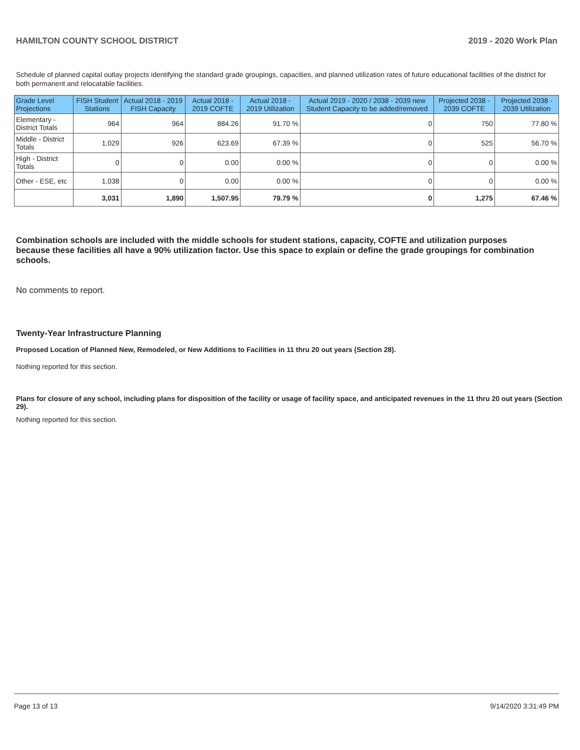HAMILTON COUNTY SCHOOL DISTRICT 2019 - 2020 Work Plan
Schedule of planned capital outlay projects identifying the standard grade groupings, capacities, and planned utilization rates of future educational facilities of the district for both permanent and relocatable facilities.
| Grade Level Projections | FISH Student Stations | Actual 2018 - 2019 FISH Capacity | Actual 2018 - 2019 COFTE | Actual 2018 - 2019 Utilization | Actual 2019 - 2020 / 2038 - 2039 new Student Capacity to be added/removed | Projected 2038 - 2039 COFTE | Projected 2038 - 2039 Utilization |
| --- | --- | --- | --- | --- | --- | --- | --- |
| Elementary - District Totals | 964 | 964 | 884.26 | 91.70 % | 0 | 750 | 77.80 % |
| Middle - District Totals | 1,029 | 926 | 623.69 | 67.39 % | 0 | 525 | 56.70 % |
| High - District Totals | 0 | 0 | 0.00 | 0.00 % | 0 | 0 | 0.00 % |
| Other - ESE, etc | 1,038 | 0 | 0.00 | 0.00 % | 0 | 0 | 0.00 % |
| | 3,031 | 1,890 | 1,507.95 | 79.79 % | 0 | 1,275 | 67.46 % |
Combination schools are included with the middle schools for student stations, capacity, COFTE and utilization purposes because these facilities all have a 90% utilization factor. Use this space to explain or define the grade groupings for combination schools.
No comments to report.
Twenty-Year Infrastructure Planning
Proposed Location of Planned New, Remodeled, or New Additions to Facilities in 11 thru 20 out years (Section 28).
Nothing reported for this section.
Plans for closure of any school, including plans for disposition of the facility or usage of facility space, and anticipated revenues in the 11 thru 20 out years (Section 29).
Nothing reported for this section.
Page 13 of 13 9/14/2020 3:31:49 PM